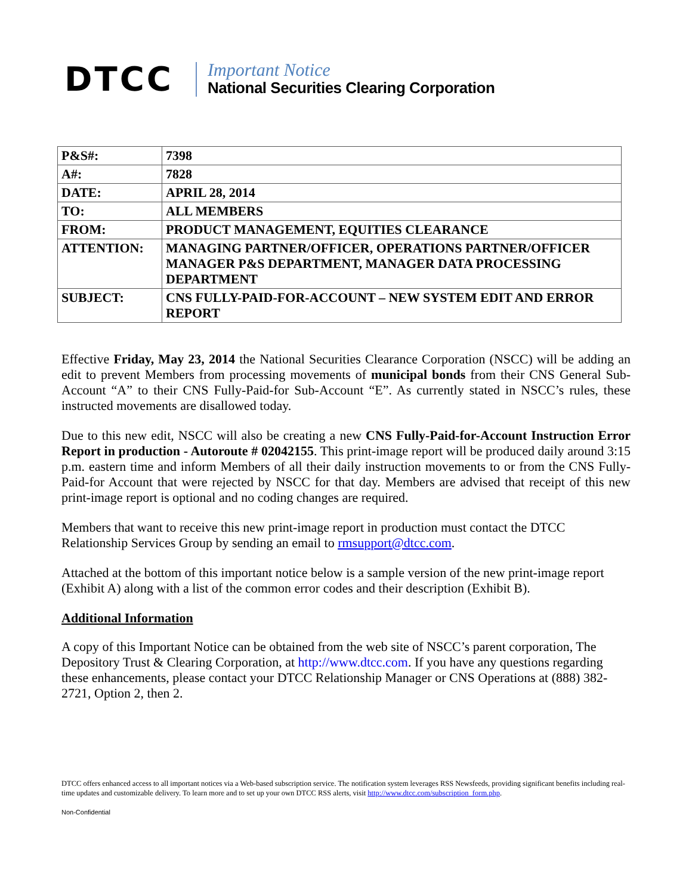DTCC
Important Notice
National Securities Clearing Corporation
| P&S#: | 7398 |
| A#: | 7828 |
| DATE: | APRIL 28, 2014 |
| TO: | ALL MEMBERS |
| FROM: | PRODUCT MANAGEMENT, EQUITIES CLEARANCE |
| ATTENTION: | MANAGING PARTNER/OFFICER, OPERATIONS PARTNER/OFFICER MANAGER P&S DEPARTMENT, MANAGER DATA PROCESSING DEPARTMENT |
| SUBJECT: | CNS FULLY-PAID-FOR-ACCOUNT – NEW SYSTEM EDIT AND ERROR REPORT |
Effective Friday, May 23, 2014 the National Securities Clearance Corporation (NSCC) will be adding an edit to prevent Members from processing movements of municipal bonds from their CNS General Sub-Account “A” to their CNS Fully-Paid-for Sub-Account “E”. As currently stated in NSCC’s rules, these instructed movements are disallowed today.
Due to this new edit, NSCC will also be creating a new CNS Fully-Paid-for-Account Instruction Error Report in production - Autoroute # 02042155. This print-image report will be produced daily around 3:15 p.m. eastern time and inform Members of all their daily instruction movements to or from the CNS Fully-Paid-for Account that were rejected by NSCC for that day. Members are advised that receipt of this new print-image report is optional and no coding changes are required.
Members that want to receive this new print-image report in production must contact the DTCC Relationship Services Group by sending an email to rmsupport@dtcc.com.
Attached at the bottom of this important notice below is a sample version of the new print-image report (Exhibit A) along with a list of the common error codes and their description (Exhibit B).
Additional Information
A copy of this Important Notice can be obtained from the web site of NSCC’s parent corporation, The Depository Trust & Clearing Corporation, at http://www.dtcc.com. If you have any questions regarding these enhancements, please contact your DTCC Relationship Manager or CNS Operations at (888) 382-2721, Option 2, then 2.
DTCC offers enhanced access to all important notices via a Web-based subscription service. The notification system leverages RSS Newsfeeds, providing significant benefits including real-time updates and customizable delivery. To learn more and to set up your own DTCC RSS alerts, visit http://www.dtcc.com/subscription_form.php.
Non-Confidential